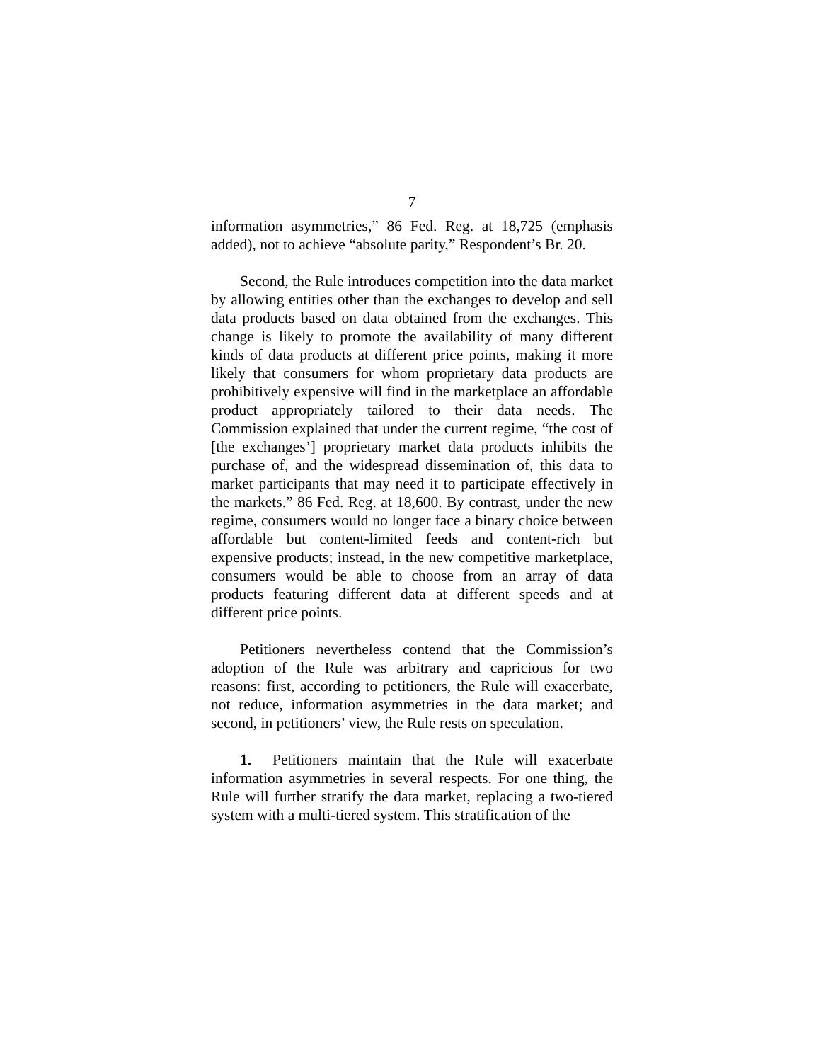7
information asymmetries,” 86 Fed. Reg. at 18,725 (emphasis added), not to achieve “absolute parity,” Respondent’s Br. 20.
Second, the Rule introduces competition into the data market by allowing entities other than the exchanges to develop and sell data products based on data obtained from the exchanges. This change is likely to promote the availability of many different kinds of data products at different price points, making it more likely that consumers for whom proprietary data products are prohibitively expensive will find in the marketplace an affordable product appropriately tailored to their data needs. The Commission explained that under the current regime, “the cost of [the exchanges’] proprietary market data products inhibits the purchase of, and the widespread dissemination of, this data to market participants that may need it to participate effectively in the markets.” 86 Fed. Reg. at 18,600. By contrast, under the new regime, consumers would no longer face a binary choice between affordable but content-limited feeds and content-rich but expensive products; instead, in the new competitive marketplace, consumers would be able to choose from an array of data products featuring different data at different speeds and at different price points.
Petitioners nevertheless contend that the Commission’s adoption of the Rule was arbitrary and capricious for two reasons: first, according to petitioners, the Rule will exacerbate, not reduce, information asymmetries in the data market; and second, in petitioners’ view, the Rule rests on speculation.
1. Petitioners maintain that the Rule will exacerbate information asymmetries in several respects. For one thing, the Rule will further stratify the data market, replacing a two-tiered system with a multi-tiered system. This stratification of the